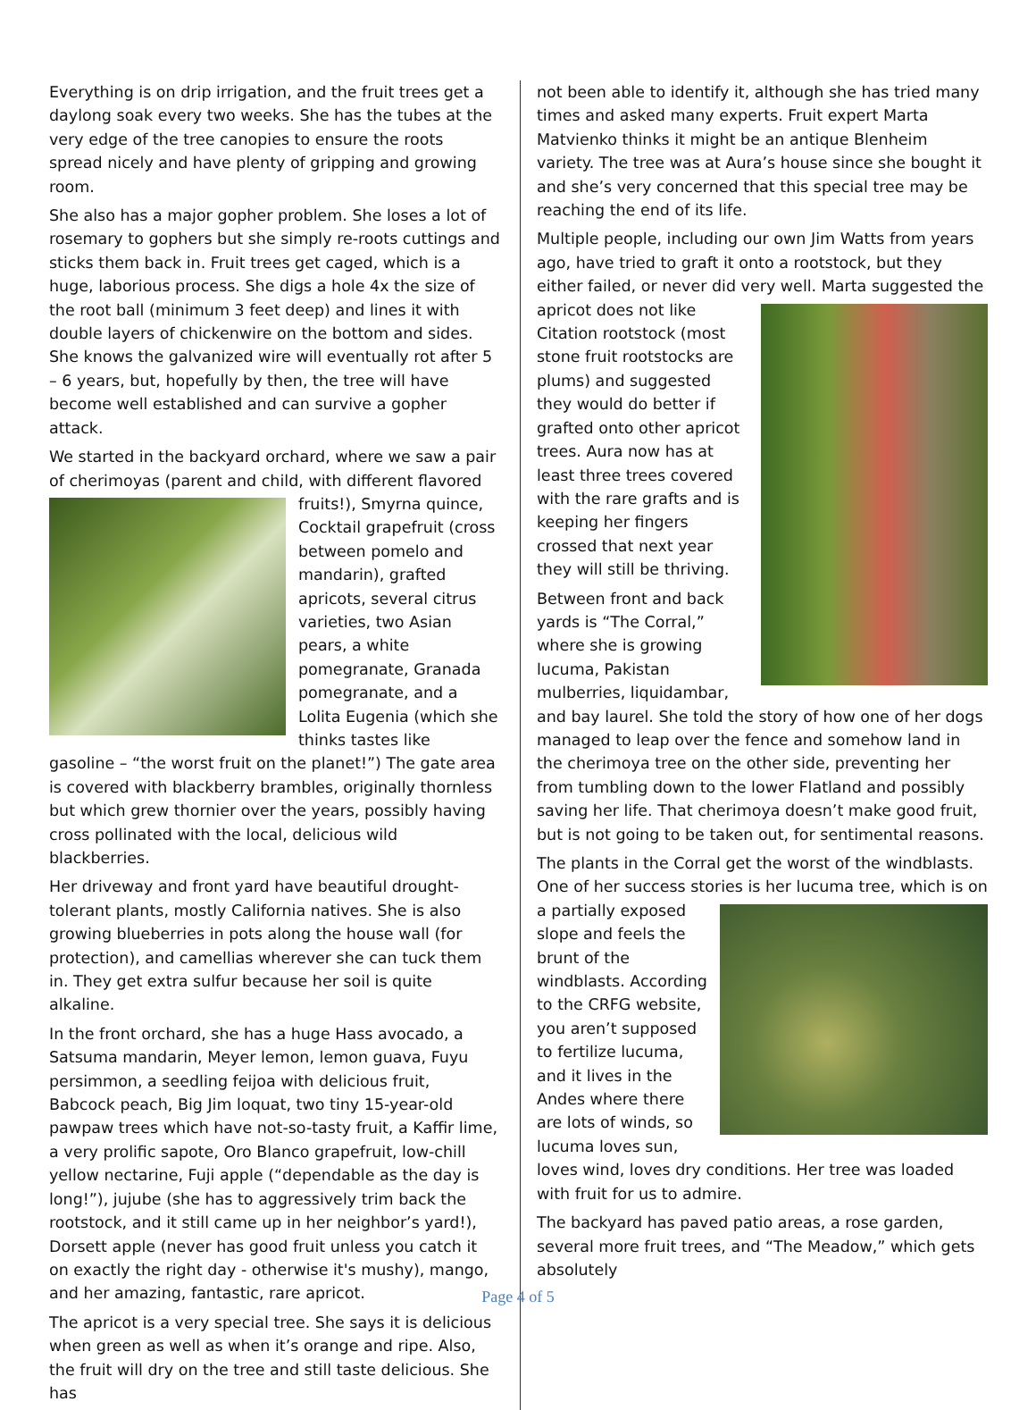Everything is on drip irrigation, and the fruit trees get a daylong soak every two weeks. She has the tubes at the very edge of the tree canopies to ensure the roots spread nicely and have plenty of gripping and growing room.
She also has a major gopher problem. She loses a lot of rosemary to gophers but she simply re-roots cuttings and sticks them back in. Fruit trees get caged, which is a huge, laborious process. She digs a hole 4x the size of the root ball (minimum 3 feet deep) and lines it with double layers of chickenwire on the bottom and sides. She knows the galvanized wire will eventually rot after 5 – 6 years, but, hopefully by then, the tree will have become well established and can survive a gopher attack.
We started in the backyard orchard, where we saw a pair of cherimoyas (parent and child, with different flavored fruits!), Smyrna quince, Cocktail grapefruit (cross between pomelo and mandarin), grafted apricots, several citrus varieties, two Asian pears, a white pomegranate, Granada pomegranate, and a Lolita Eugenia (which she thinks tastes like gasoline – “the worst fruit on the planet!”) The gate area is covered with blackberry brambles, originally thornless but which grew thornier over the years, possibly having cross pollinated with the local, delicious wild blackberries.
Her driveway and front yard have beautiful drought-tolerant plants, mostly California natives. She is also growing blueberries in pots along the house wall (for protection), and camellias wherever she can tuck them in. They get extra sulfur because her soil is quite alkaline.
In the front orchard, she has a huge Hass avocado, a Satsuma mandarin, Meyer lemon, lemon guava, Fuyu persimmon, a seedling feijoa with delicious fruit, Babcock peach, Big Jim loquat, two tiny 15-year-old pawpaw trees which have not-so-tasty fruit, a Kaffir lime, a very prolific sapote, Oro Blanco grapefruit, low-chill yellow nectarine, Fuji apple (“dependable as the day is long!”), jujube (she has to aggressively trim back the rootstock, and it still came up in her neighbor’s yard!), Dorsett apple (never has good fruit unless you catch it on exactly the right day - otherwise it's mushy), mango, and her amazing, fantastic, rare apricot.
The apricot is a very special tree. She says it is delicious when green as well as when it’s orange and ripe. Also, the fruit will dry on the tree and still taste delicious. She has
not been able to identify it, although she has tried many times and asked many experts. Fruit expert Marta Matvienko thinks it might be an antique Blenheim variety. The tree was at Aura’s house since she bought it and she’s very concerned that this special tree may be reaching the end of its life.
Multiple people, including our own Jim Watts from years ago, have tried to graft it onto a rootstock, but they either failed, or never did very well. Marta suggested the apricot does not like Citation rootstock (most stone fruit rootstocks are plums) and suggested they would do better if grafted onto other apricot trees. Aura now has at least three trees covered with the rare grafts and is keeping her fingers crossed that next year they will still be thriving.
Between front and back yards is “The Corral,” where she is growing lucuma, Pakistan mulberries, liquidambar, and bay laurel. She told the story of how one of her dogs managed to leap over the fence and somehow land in the cherimoya tree on the other side, preventing her from tumbling down to the lower Flatland and possibly saving her life. That cherimoya doesn’t make good fruit, but is not going to be taken out, for sentimental reasons.
The plants in the Corral get the worst of the windblasts. One of her success stories is her lucuma tree, which is on a partially exposed slope and feels the brunt of the windblasts. According to the CRFG website, you aren’t supposed to fertilize lucuma, and it lives in the Andes where there are lots of winds, so lucuma loves sun, loves wind, loves dry conditions. Her tree was loaded with fruit for us to admire.
The backyard has paved patio areas, a rose garden, several more fruit trees, and “The Meadow,” which gets absolutely
Page 4 of 5